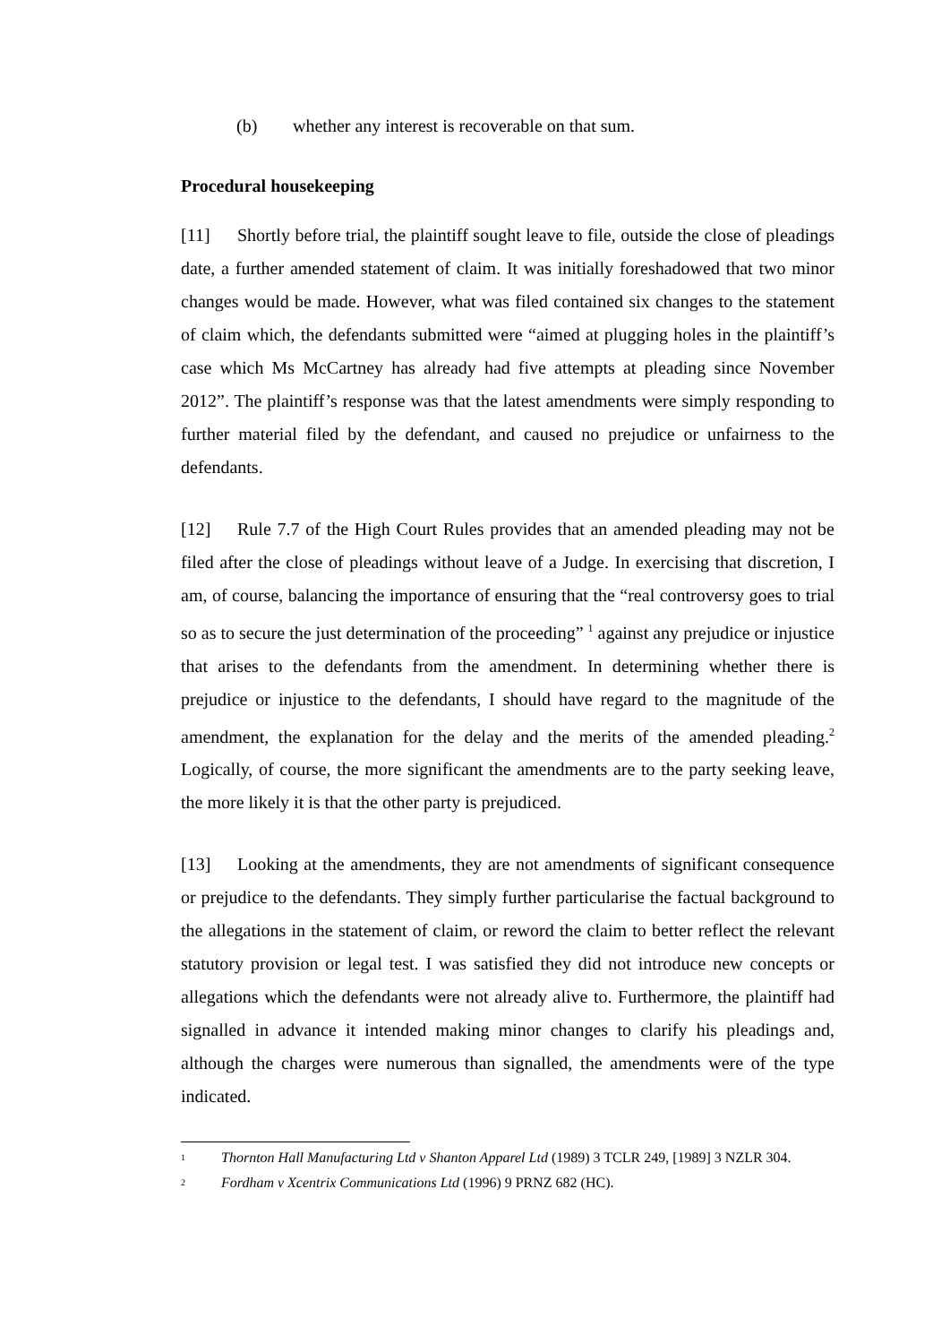(b) whether any interest is recoverable on that sum.
Procedural housekeeping
[11] Shortly before trial, the plaintiff sought leave to file, outside the close of pleadings date, a further amended statement of claim. It was initially foreshadowed that two minor changes would be made. However, what was filed contained six changes to the statement of claim which, the defendants submitted were “aimed at plugging holes in the plaintiff’s case which Ms McCartney has already had five attempts at pleading since November 2012”. The plaintiff’s response was that the latest amendments were simply responding to further material filed by the defendant, and caused no prejudice or unfairness to the defendants.
[12] Rule 7.7 of the High Court Rules provides that an amended pleading may not be filed after the close of pleadings without leave of a Judge. In exercising that discretion, I am, of course, balancing the importance of ensuring that the “real controversy goes to trial so as to secure the just determination of the proceeding” <sup>1</sup> against any prejudice or injustice that arises to the defendants from the amendment. In determining whether there is prejudice or injustice to the defendants, I should have regard to the magnitude of the amendment, the explanation for the delay and the merits of the amended pleading.<sup>2</sup> Logically, of course, the more significant the amendments are to the party seeking leave, the more likely it is that the other party is prejudiced.
[13] Looking at the amendments, they are not amendments of significant consequence or prejudice to the defendants. They simply further particularise the factual background to the allegations in the statement of claim, or reword the claim to better reflect the relevant statutory provision or legal test. I was satisfied they did not introduce new concepts or allegations which the defendants were not already alive to. Furthermore, the plaintiff had signalled in advance it intended making minor changes to clarify his pleadings and, although the charges were numerous than signalled, the amendments were of the type indicated.
<sup>1</sup>
Thornton Hall Manufacturing Ltd v Shanton Apparel Ltd (1989) 3 TCLR 249, [1989] 3 NZLR 304.
<sup>2</sup>
Fordham v Xcentrix Communications Ltd (1996) 9 PRNZ 682 (HC).